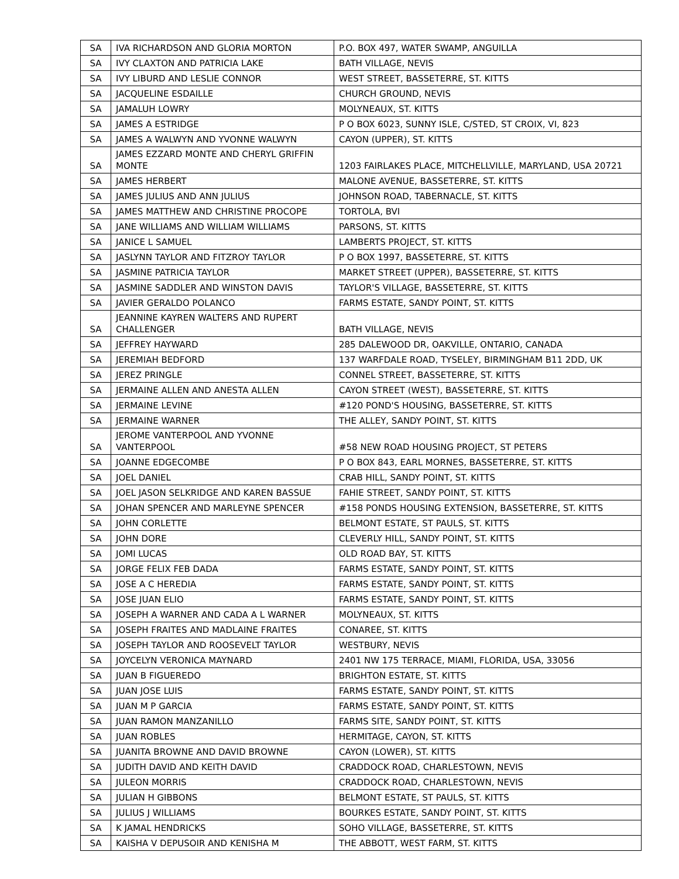| SA | IVA RICHARDSON AND GLORIA MORTON | P.O. BOX 497, WATER SWAMP, ANGUILLA |
| SA | IVY CLAXTON AND PATRICIA LAKE | BATH VILLAGE, NEVIS |
| SA | IVY LIBURD AND LESLIE CONNOR | WEST STREET, BASSETERRE, ST. KITTS |
| SA | JACQUELINE ESDAILLE | CHURCH GROUND, NEVIS |
| SA | JAMALUH LOWRY | MOLYNEAUX, ST. KITTS |
| SA | JAMES A ESTRIDGE | P O BOX 6023, SUNNY ISLE, C/STED, ST CROIX, VI, 823 |
| SA | JAMES A WALWYN AND YVONNE WALWYN | CAYON (UPPER), ST. KITTS |
| SA | JAMES EZZARD MONTE AND CHERYL GRIFFIN MONTE | 1203 FAIRLAKES PLACE, MITCHELLVILLE, MARYLAND, USA 20721 |
| SA | JAMES HERBERT | MALONE AVENUE, BASSETERRE, ST. KITTS |
| SA | JAMES JULIUS AND ANN JULIUS | JOHNSON ROAD, TABERNACLE, ST. KITTS |
| SA | JAMES MATTHEW AND CHRISTINE PROCOPE | TORTOLA, BVI |
| SA | JANE WILLIAMS AND WILLIAM WILLIAMS | PARSONS, ST. KITTS |
| SA | JANICE L SAMUEL | LAMBERTS PROJECT, ST. KITTS |
| SA | JASLYNN TAYLOR AND FITZROY TAYLOR | P O BOX 1997, BASSETERRE, ST. KITTS |
| SA | JASMINE PATRICIA TAYLOR | MARKET STREET (UPPER), BASSETERRE, ST. KITTS |
| SA | JASMINE SADDLER AND WINSTON DAVIS | TAYLOR'S VILLAGE, BASSETERRE, ST. KITTS |
| SA | JAVIER GERALDO POLANCO | FARMS ESTATE, SANDY POINT, ST. KITTS |
| SA | JEANNINE KAYREN WALTERS AND RUPERT CHALLENGER | BATH VILLAGE, NEVIS |
| SA | JEFFREY HAYWARD | 285 DALEWOOD DR, OAKVILLE, ONTARIO, CANADA |
| SA | JEREMIAH BEDFORD | 137 WARFDALE ROAD, TYSELEY, BIRMINGHAM B11 2DD, UK |
| SA | JEREZ PRINGLE | CONNEL STREET, BASSETERRE, ST. KITTS |
| SA | JERMAINE ALLEN AND ANESTA ALLEN | CAYON STREET (WEST), BASSETERRE, ST. KITTS |
| SA | JERMAINE LEVINE | #120 POND'S HOUSING, BASSETERRE, ST. KITTS |
| SA | JERMAINE WARNER | THE ALLEY, SANDY POINT, ST. KITTS |
| SA | JEROME VANTERPOOL AND YVONNE VANTERPOOL | #58 NEW ROAD HOUSING PROJECT, ST PETERS |
| SA | JOANNE EDGECOMBE | P O BOX 843, EARL MORNES, BASSETERRE, ST. KITTS |
| SA | JOEL DANIEL | CRAB HILL, SANDY POINT, ST. KITTS |
| SA | JOEL JASON SELKRIDGE AND KAREN BASSUE | FAHIE STREET, SANDY POINT, ST. KITTS |
| SA | JOHAN SPENCER AND MARLEYNE SPENCER | #158 PONDS HOUSING EXTENSION, BASSETERRE, ST. KITTS |
| SA | JOHN CORLETTE | BELMONT ESTATE, ST PAULS, ST. KITTS |
| SA | JOHN DORE | CLEVERLY HILL, SANDY POINT, ST. KITTS |
| SA | JOMI LUCAS | OLD ROAD BAY, ST. KITTS |
| SA | JORGE FELIX FEB DADA | FARMS ESTATE, SANDY POINT, ST. KITTS |
| SA | JOSE A C HEREDIA | FARMS ESTATE, SANDY POINT, ST. KITTS |
| SA | JOSE JUAN ELIO | FARMS ESTATE, SANDY POINT, ST. KITTS |
| SA | JOSEPH A WARNER AND CADA A L WARNER | MOLYNEAUX, ST. KITTS |
| SA | JOSEPH FRAITES AND MADLAINE FRAITES | CONAREE, ST. KITTS |
| SA | JOSEPH TAYLOR AND ROOSEVELT TAYLOR | WESTBURY, NEVIS |
| SA | JOYCELYN VERONICA MAYNARD | 2401 NW 175 TERRACE, MIAMI, FLORIDA, USA, 33056 |
| SA | JUAN B FIGUEREDO | BRIGHTON ESTATE, ST. KITTS |
| SA | JUAN JOSE LUIS | FARMS ESTATE, SANDY POINT, ST. KITTS |
| SA | JUAN M P GARCIA | FARMS ESTATE, SANDY POINT, ST. KITTS |
| SA | JUAN RAMON MANZANILLO | FARMS SITE, SANDY POINT, ST. KITTS |
| SA | JUAN ROBLES | HERMITAGE, CAYON, ST. KITTS |
| SA | JUANITA BROWNE AND DAVID BROWNE | CAYON (LOWER), ST. KITTS |
| SA | JUDITH DAVID AND KEITH DAVID | CRADDOCK ROAD, CHARLESTOWN, NEVIS |
| SA | JULEON MORRIS | CRADDOCK ROAD, CHARLESTOWN, NEVIS |
| SA | JULIAN H GIBBONS | BELMONT ESTATE, ST PAULS, ST. KITTS |
| SA | JULIUS J WILLIAMS | BOURKES ESTATE, SANDY POINT, ST. KITTS |
| SA | K JAMAL HENDRICKS | SOHO VILLAGE, BASSETERRE, ST. KITTS |
| SA | KAISHA V DEPUSOIR AND KENISHA M | THE ABBOTT, WEST FARM, ST. KITTS |